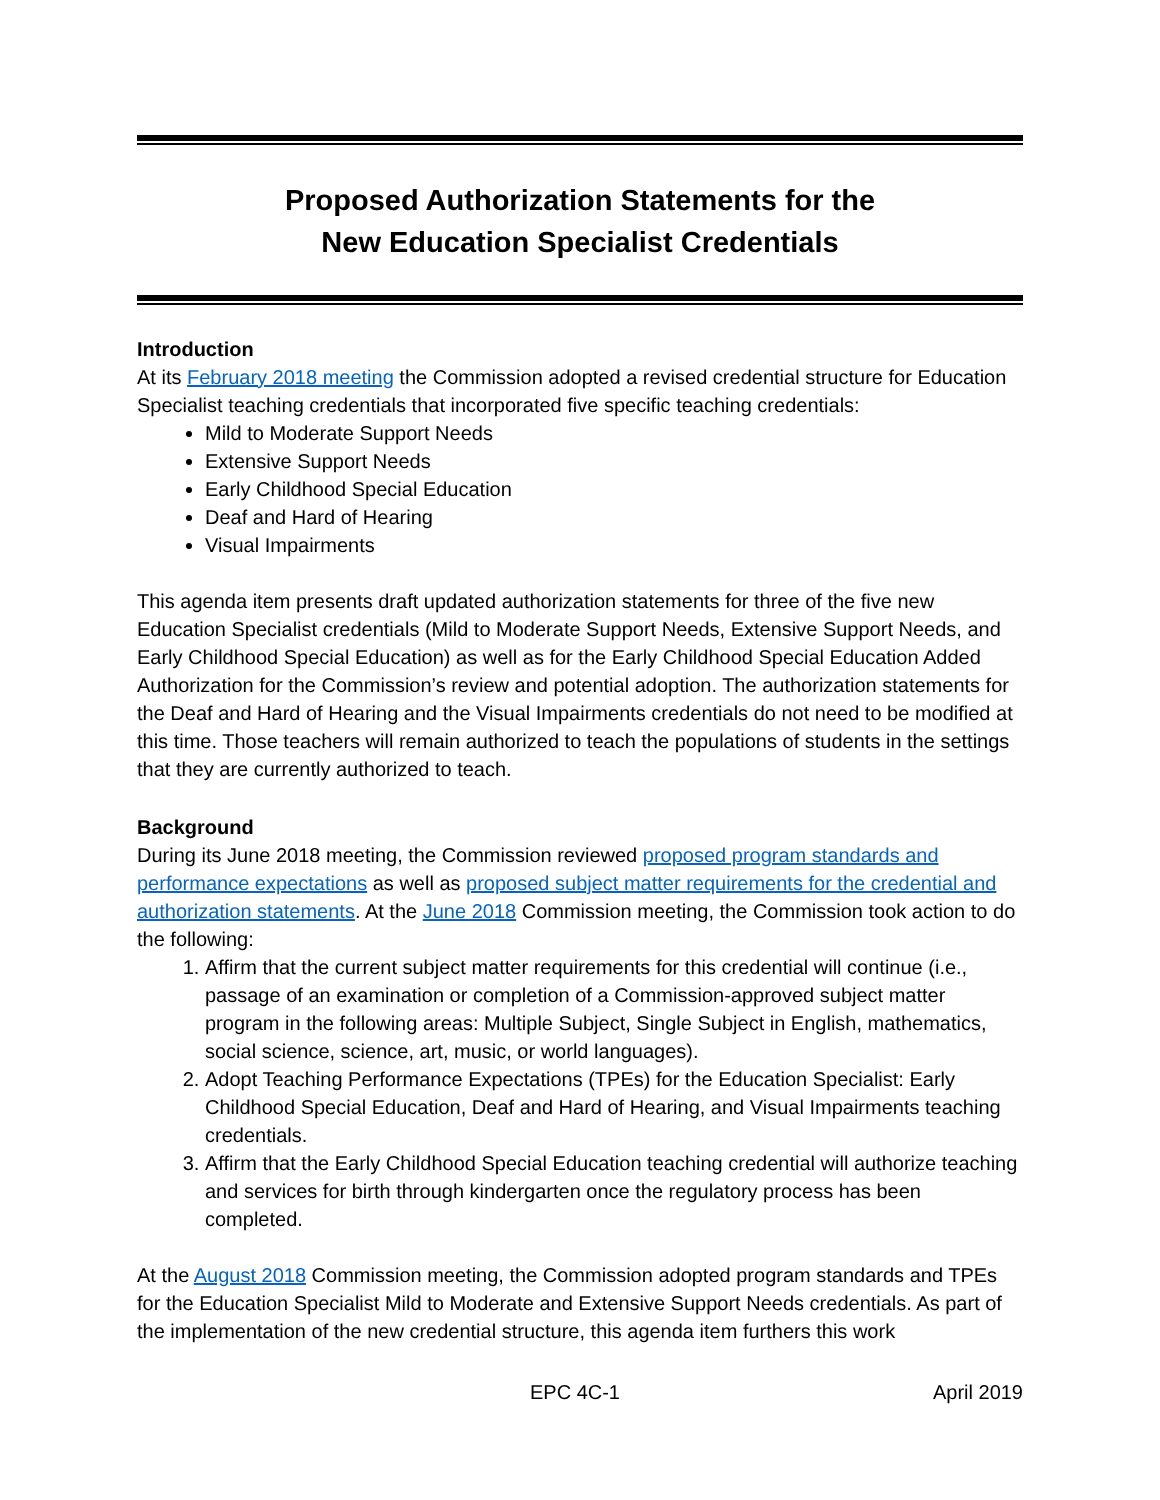Proposed Authorization Statements for the
New Education Specialist Credentials
Introduction
At its February 2018 meeting the Commission adopted a revised credential structure for Education Specialist teaching credentials that incorporated five specific teaching credentials:
Mild to Moderate Support Needs
Extensive Support Needs
Early Childhood Special Education
Deaf and Hard of Hearing
Visual Impairments
This agenda item presents draft updated authorization statements for three of the five new Education Specialist credentials (Mild to Moderate Support Needs, Extensive Support Needs, and Early Childhood Special Education) as well as for the Early Childhood Special Education Added Authorization for the Commission’s review and potential adoption. The authorization statements for the Deaf and Hard of Hearing and the Visual Impairments credentials do not need to be modified at this time. Those teachers will remain authorized to teach the populations of students in the settings that they are currently authorized to teach.
Background
During its June 2018 meeting, the Commission reviewed proposed program standards and performance expectations as well as proposed subject matter requirements for the credential and authorization statements. At the June 2018 Commission meeting, the Commission took action to do the following:
1. Affirm that the current subject matter requirements for this credential will continue (i.e., passage of an examination or completion of a Commission-approved subject matter program in the following areas: Multiple Subject, Single Subject in English, mathematics, social science, science, art, music, or world languages).
2. Adopt Teaching Performance Expectations (TPEs) for the Education Specialist: Early Childhood Special Education, Deaf and Hard of Hearing, and Visual Impairments teaching credentials.
3. Affirm that the Early Childhood Special Education teaching credential will authorize teaching and services for birth through kindergarten once the regulatory process has been completed.
At the August 2018 Commission meeting, the Commission adopted program standards and TPEs for the Education Specialist Mild to Moderate and Extensive Support Needs credentials. As part of the implementation of the new credential structure, this agenda item furthers this work
EPC 4C-1 April 2019